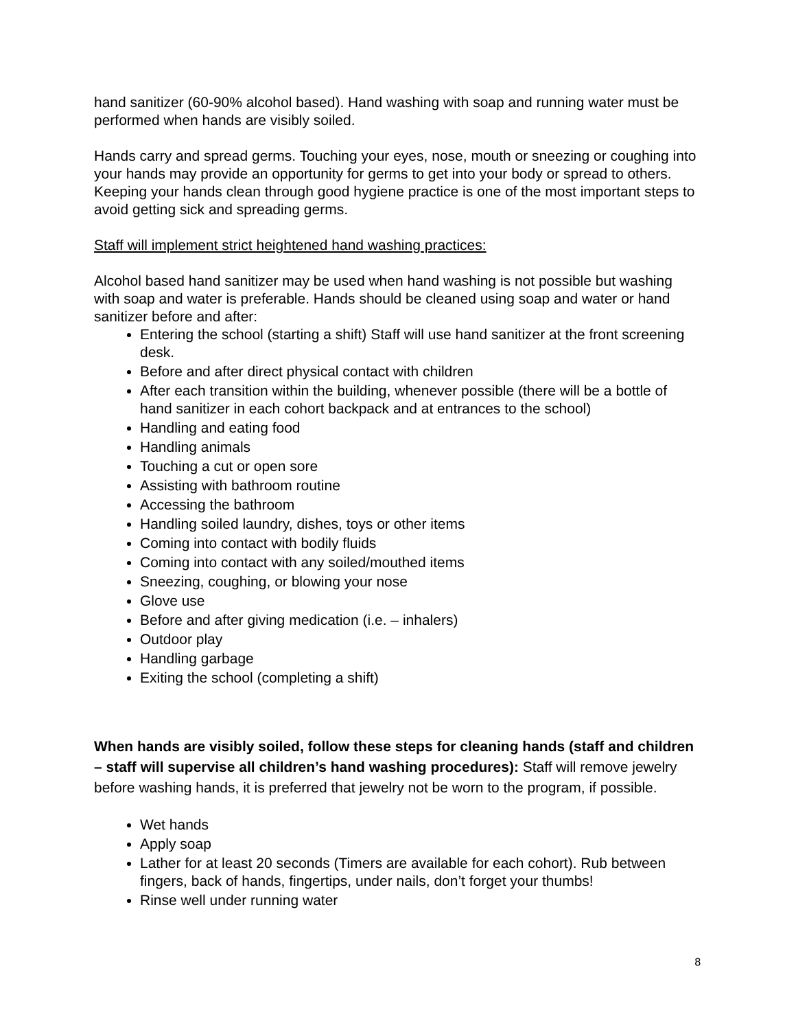hand sanitizer (60-90% alcohol based). Hand washing with soap and running water must be performed when hands are visibly soiled.
Hands carry and spread germs. Touching your eyes, nose, mouth or sneezing or coughing into your hands may provide an opportunity for germs to get into your body or spread to others. Keeping your hands clean through good hygiene practice is one of the most important steps to avoid getting sick and spreading germs.
Staff will implement strict heightened hand washing practices:
Alcohol based hand sanitizer may be used when hand washing is not possible but washing with soap and water is preferable. Hands should be cleaned using soap and water or hand sanitizer before and after:
Entering the school (starting a shift) Staff will use hand sanitizer at the front screening desk.
Before and after direct physical contact with children
After each transition within the building, whenever possible (there will be a bottle of hand sanitizer in each cohort backpack and at entrances to the school)
Handling and eating food
Handling animals
Touching a cut or open sore
Assisting with bathroom routine
Accessing the bathroom
Handling soiled laundry, dishes, toys or other items
Coming into contact with bodily fluids
Coming into contact with any soiled/mouthed items
Sneezing, coughing, or blowing your nose
Glove use
Before and after giving medication (i.e. – inhalers)
Outdoor play
Handling garbage
Exiting the school (completing a shift)
When hands are visibly soiled, follow these steps for cleaning hands (staff and children – staff will supervise all children’s hand washing procedures): Staff will remove jewelry before washing hands, it is preferred that jewelry not be worn to the program, if possible.
Wet hands
Apply soap
Lather for at least 20 seconds (Timers are available for each cohort). Rub between fingers, back of hands, fingertips, under nails, don’t forget your thumbs!
Rinse well under running water
8